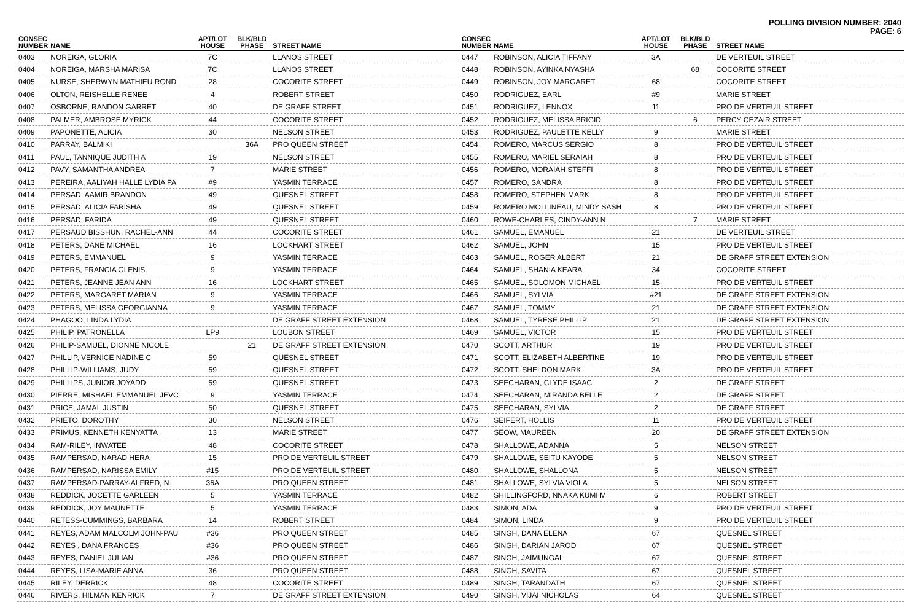POLLING DIVISION NUMBER: 2040
PAGE: 6
| CONSEC NUMBER | NAME | APT/LOT HOUSE | BLK/BLD PHASE | STREET NAME |
| --- | --- | --- | --- | --- |
| 0403 | NOREIGA, GLORIA | 7C | | LLANOS STREET |
| 0404 | NOREIGA, MARSHA MARISA | 7C | | LLANOS STREET |
| 0405 | NURSE, SHERWYN MATHIEU ROND | 28 | | COCORITE STREET |
| 0406 | OLTON, REISHELLE RENEE | 4 | | ROBERT STREET |
| 0407 | OSBORNE, RANDON GARRET | 40 | | DE GRAFF STREET |
| 0408 | PALMER, AMBROSE MYRICK | 44 | | COCORITE STREET |
| 0409 | PAPONETTE, ALICIA | 30 | | NELSON STREET |
| 0410 | PARRAY, BALMIKI | | 36A | PRO QUEEN STREET |
| 0411 | PAUL, TANNIQUE JUDITH A | 19 | | NELSON STREET |
| 0412 | PAVY, SAMANTHA ANDREA | 7 | | MARIE STREET |
| 0413 | PEREIRA, AALIYAH HALLE LYDIA PA | #9 | | YASMIN TERRACE |
| 0414 | PERSAD, AAMIR BRANDON | 49 | | QUESNEL STREET |
| 0415 | PERSAD, ALICIA FARISHA | 49 | | QUESNEL STREET |
| 0416 | PERSAD, FARIDA | 49 | | QUESNEL STREET |
| 0417 | PERSAUD BISSHUN, RACHEL-ANN | 44 | | COCORITE STREET |
| 0418 | PETERS, DANE MICHAEL | 16 | | LOCKHART STREET |
| 0419 | PETERS, EMMANUEL | 9 | | YASMIN TERRACE |
| 0420 | PETERS, FRANCIA GLENIS | 9 | | YASMIN TERRACE |
| 0421 | PETERS, JEANNE JEAN ANN | 16 | | LOCKHART STREET |
| 0422 | PETERS, MARGARET MARIAN | 9 | | YASMIN TERRACE |
| 0423 | PETERS, MELISSA GEORGIANNA | 9 | | YASMIN TERRACE |
| 0424 | PHAGOO, LINDA LYDIA | | | DE GRAFF STREET EXTENSION |
| 0425 | PHILIP, PATRONELLA | LP9 | | LOUBON STREET |
| 0426 | PHILIP-SAMUEL, DIONNE NICOLE | | 21 | DE GRAFF STREET EXTENSION |
| 0427 | PHILLIP, VERNICE NADINE C | 59 | | QUESNEL STREET |
| 0428 | PHILLIP-WILLIAMS, JUDY | 59 | | QUESNEL STREET |
| 0429 | PHILLIPS, JUNIOR JOYADD | 59 | | QUESNEL STREET |
| 0430 | PIERRE, MISHAEL EMMANUEL JEVC | 9 | | YASMIN TERRACE |
| 0431 | PRICE, JAMAL JUSTIN | 50 | | QUESNEL STREET |
| 0432 | PRIETO, DOROTHY | 30 | | NELSON STREET |
| 0433 | PRIMUS, KENNETH KENYATTA | 13 | | MARIE STREET |
| 0434 | RAM-RILEY, INWATEE | 48 | | COCORITE STREET |
| 0435 | RAMPERSAD, NARAD HERA | 15 | | PRO DE VERTEUIL STREET |
| 0436 | RAMPERSAD, NARISSA EMILY | #15 | | PRO DE VERTEUIL STREET |
| 0437 | RAMPERSAD-PARRAY-ALFRED, N | 36A | | PRO QUEEN STREET |
| 0438 | REDDICK, JOCETTE GARLEEN | 5 | | YASMIN TERRACE |
| 0439 | REDDICK, JOY MAUNETTE | 5 | | YASMIN TERRACE |
| 0440 | RETESS-CUMMINGS, BARBARA | 14 | | ROBERT STREET |
| 0441 | REYES, ADAM MALCOLM JOHN-PAU | #36 | | PRO QUEEN STREET |
| 0442 | REYES , DANA FRANCES | #36 | | PRO QUEEN STREET |
| 0443 | REYES, DANIEL JULIAN | #36 | | PRO QUEEN STREET |
| 0444 | REYES, LISA-MARIE ANNA | 36 | | PRO QUEEN STREET |
| 0445 | RILEY, DERRICK | 48 | | COCORITE STREET |
| 0446 | RIVERS, HILMAN KENRICK | 7 | | DE GRAFF STREET EXTENSION |
| CONSEC NUMBER | NAME | APT/LOT HOUSE | BLK/BLD PHASE | STREET NAME |
| --- | --- | --- | --- | --- |
| 0447 | ROBINSON, ALICIA TIFFANY | 3A | | DE VERTEUIL STREET |
| 0448 | ROBINSON, AYINKA NYASHA | | 68 | COCORITE STREET |
| 0449 | ROBINSON, JOY MARGARET | 68 | | COCORITE STREET |
| 0450 | RODRIGUEZ, EARL | #9 | | MARIE STREET |
| 0451 | RODRIGUEZ, LENNOX | 11 | | PRO DE VERTEUIL STREET |
| 0452 | RODRIGUEZ, MELISSA BRIGID | | 6 | PERCY CEZAIR STREET |
| 0453 | RODRIGUEZ, PAULETTE KELLY | 9 | | MARIE STREET |
| 0454 | ROMERO, MARCUS SERGIO | 8 | | PRO DE VERTEUIL STREET |
| 0455 | ROMERO, MARIEL SERAIAH | 8 | | PRO DE VERTEUIL STREET |
| 0456 | ROMERO, MORAIAH STEFFI | 8 | | PRO DE VERTEUIL STREET |
| 0457 | ROMERO, SANDRA | 8 | | PRO DE VERTEUIL STREET |
| 0458 | ROMERO, STEPHEN MARK | 8 | | PRO DE VERTEUIL STREET |
| 0459 | ROMERO MOLLINEAU, MINDY SASH | 8 | | PRO DE VERTEUIL STREET |
| 0460 | ROWE-CHARLES, CINDY-ANN N | | 7 | MARIE STREET |
| 0461 | SAMUEL, EMANUEL | 21 | | DE VERTEUIL STREET |
| 0462 | SAMUEL, JOHN | 15 | | PRO DE VERTEUIL STREET |
| 0463 | SAMUEL, ROGER ALBERT | 21 | | DE GRAFF STREET EXTENSION |
| 0464 | SAMUEL, SHANIA KEARA | 34 | | COCORITE STREET |
| 0465 | SAMUEL, SOLOMON MICHAEL | 15 | | PRO DE VERTEUIL STREET |
| 0466 | SAMUEL, SYLVIA | #21 | | DE GRAFF STREET EXTENSION |
| 0467 | SAMUEL, TOMMY | 21 | | DE GRAFF STREET EXTENSION |
| 0468 | SAMUEL, TYRESE PHILLIP | 21 | | DE GRAFF STREET EXTENSION |
| 0469 | SAMUEL, VICTOR | 15 | | PRO DE VERTEUIL STREET |
| 0470 | SCOTT, ARTHUR | 19 | | PRO DE VERTEUIL STREET |
| 0471 | SCOTT, ELIZABETH ALBERTINE | 19 | | PRO DE VERTEUIL STREET |
| 0472 | SCOTT, SHELDON MARK | 3A | | PRO DE VERTEUIL STREET |
| 0473 | SEECHARAN, CLYDE ISAAC | 2 | | DE GRAFF STREET |
| 0474 | SEECHARAN, MIRANDA BELLE | 2 | | DE GRAFF STREET |
| 0475 | SEECHARAN, SYLVIA | 2 | | DE GRAFF STREET |
| 0476 | SEIFERT, HOLLIS | 11 | | PRO DE VERTEUIL STREET |
| 0477 | SEOW, MAUREEN | 20 | | DE GRAFF STREET EXTENSION |
| 0478 | SHALLOWE, ADANNA | 5 | | NELSON STREET |
| 0479 | SHALLOWE, SEITU KAYODE | 5 | | NELSON STREET |
| 0480 | SHALLOWE, SHALLONA | 5 | | NELSON STREET |
| 0481 | SHALLOWE, SYLVIA VIOLA | 5 | | NELSON STREET |
| 0482 | SHILLINGFORD, NNAKA KUMI M | 6 | | ROBERT STREET |
| 0483 | SIMON, ADA | 9 | | PRO DE VERTEUIL STREET |
| 0484 | SIMON, LINDA | 9 | | PRO DE VERTEUIL STREET |
| 0485 | SINGH, DANA ELENA | 67 | | QUESNEL STREET |
| 0486 | SINGH, DARIAN JAROD | 67 | | QUESNEL STREET |
| 0487 | SINGH, JAIMUNGAL | 67 | | QUESNEL STREET |
| 0488 | SINGH, SAVITA | 67 | | QUESNEL STREET |
| 0489 | SINGH, TARANDATH | 67 | | QUESNEL STREET |
| 0490 | SINGH, VIJAI NICHOLAS | 64 | | QUESNEL STREET |